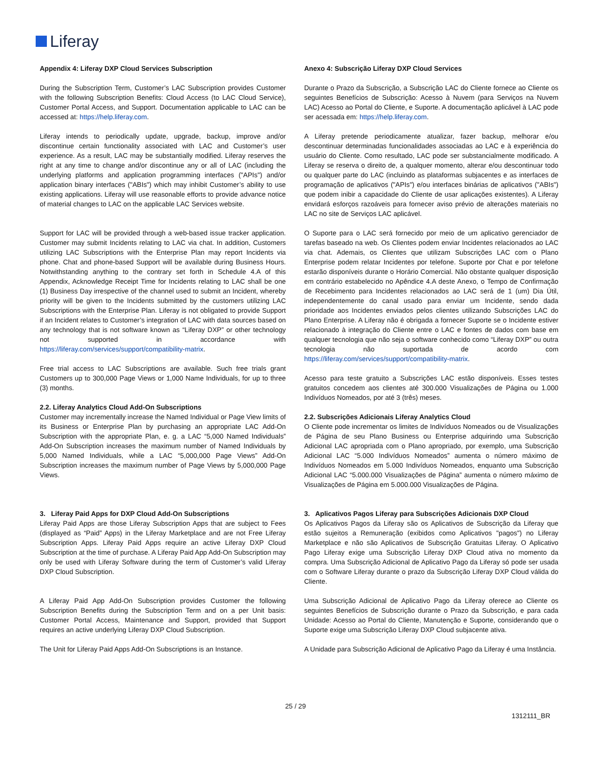Liferay
Appendix 4: Liferay DXP Cloud Services Subscription
During the Subscription Term, Customer’s LAC Subscription provides Customer with the following Subscription Benefits: Cloud Access (to LAC Cloud Service), Customer Portal Access, and Support. Documentation applicable to LAC can be accessed at: https://help.liferay.com.
Liferay intends to periodically update, upgrade, backup, improve and/or discontinue certain functionality associated with LAC and Customer’s user experience. As a result, LAC may be substantially modified. Liferay reserves the right at any time to change and/or discontinue any or all of LAC (including the underlying platforms and application programming interfaces ("APIs") and/or application binary interfaces ("ABIs") which may inhibit Customer’s ability to use existing applications. Liferay will use reasonable efforts to provide advance notice of material changes to LAC on the applicable LAC Services website.
Support for LAC will be provided through a web-based issue tracker application. Customer may submit Incidents relating to LAC via chat. In addition, Customers utilizing LAC Subscriptions with the Enterprise Plan may report Incidents via phone. Chat and phone-based Support will be available during Business Hours. Notwithstanding anything to the contrary set forth in Schedule 4.A of this Appendix, Acknowledge Receipt Time for Incidents relating to LAC shall be one (1) Business Day irrespective of the channel used to submit an Incident, whereby priority will be given to the Incidents submitted by the customers utilizing LAC Subscriptions with the Enterprise Plan. Liferay is not obligated to provide Support if an Incident relates to Customer’s integration of LAC with data sources based on any technology that is not software known as “Liferay DXP” or other technology not supported in accordance with https://liferay.com/services/support/compatibility-matrix.
Free trial access to LAC Subscriptions are available. Such free trials grant Customers up to 300,000 Page Views or 1,000 Name Individuals, for up to three (3) months.
2.2. Liferay Analytics Cloud Add-On Subscriptions
Customer may incrementally increase the Named Individual or Page View limits of its Business or Enterprise Plan by purchasing an appropriate LAC Add-On Subscription with the appropriate Plan, e. g. a LAC “5,000 Named Individuals” Add-On Subscription increases the maximum number of Named Individuals by 5,000 Named Individuals, while a LAC “5,000,000 Page Views” Add-On Subscription increases the maximum number of Page Views by 5,000,000 Page Views.
3. Liferay Paid Apps for DXP Cloud Add-On Subscriptions
Liferay Paid Apps are those Liferay Subscription Apps that are subject to Fees (displayed as “Paid” Apps) in the Liferay Marketplace and are not Free Liferay Subscription Apps. Liferay Paid Apps require an active Liferay DXP Cloud Subscription at the time of purchase. A Liferay Paid App Add-On Subscription may only be used with Liferay Software during the term of Customer’s valid Liferay DXP Cloud Subscription.
A Liferay Paid App Add-On Subscription provides Customer the following Subscription Benefits during the Subscription Term and on a per Unit basis: Customer Portal Access, Maintenance and Support, provided that Support requires an active underlying Liferay DXP Cloud Subscription.
The Unit for Liferay Paid Apps Add-On Subscriptions is an Instance.
Anexo 4: Subscrição Liferay DXP Cloud Services
Durante o Prazo da Subscrição, a Subscrição LAC do Cliente fornece ao Cliente os seguintes Benefícios de Subscrição: Acesso à Nuvem (para Serviços na Nuvem LAC) Acesso ao Portal do Cliente, e Suporte. A documentação aplicável à LAC pode ser acessada em: https://help.liferay.com.
A Liferay pretende periodicamente atualizar, fazer backup, melhorar e/ou descontinuar determinadas funcionalidades associadas ao LAC e à experiência do usuário do Cliente. Como resultado, LAC pode ser substancialmente modificado. A Liferay se reserva o direito de, a qualquer momento, alterar e/ou descontinuar todo ou qualquer parte do LAC (incluindo as plataformas subjacentes e as interfaces de programação de aplicativos ("APIs") e/ou interfaces binárias de aplicativos ("ABIs") que podem inibir a capacidade do Cliente de usar aplicações existentes). A Liferay envidará esforços razoáveis para fornecer aviso prévio de alterações materiais no LAC no site de Serviços LAC aplicável.
O Suporte para o LAC será fornecido por meio de um aplicativo gerenciador de tarefas baseado na web. Os Clientes podem enviar Incidentes relacionados ao LAC via chat. Ademais, os Clientes que utilizam Subscrições LAC com o Plano Enterprise podem relatar Incidentes por telefone. Suporte por Chat e por telefone estarão disponíveis durante o Horário Comercial. Não obstante qualquer disposição em contrário estabelecido no Apêndice 4.A deste Anexo, o Tempo de Confirmação de Recebimento para Incidentes relacionados ao LAC será de 1 (um) Dia Útil, independentemente do canal usado para enviar um Incidente, sendo dada prioridade aos Incidentes enviados pelos clientes utilizando Subscrições LAC do Plano Enterprise. A Liferay não é obrigada a fornecer Suporte se o Incidente estiver relacionado à integração do Cliente entre o LAC e fontes de dados com base em qualquer tecnologia que não seja o software conhecido como “Liferay DXP” ou outra tecnologia não suportada de acordo com https://liferay.com/services/support/compatibility-matrix.
Acesso para teste gratuito a Subscrições LAC estão disponíveis. Esses testes gratuitos concedem aos clientes até 300.000 Visualizações de Página ou 1.000 Indivíduos Nomeados, por até 3 (três) meses.
2.2. Subscrições Adicionais Liferay Analytics Cloud
O Cliente pode incrementar os limites de Indivíduos Nomeados ou de Visualizações de Página de seu Plano Business ou Enterprise adquirindo uma Subscrição Adicional LAC apropriada com o Plano apropriado, por exemplo, uma Subscrição Adicional LAC “5.000 Indivíduos Nomeados” aumenta o número máximo de Indivíduos Nomeados em 5.000 Indivíduos Nomeados, enquanto uma Subscrição Adicional LAC “5.000.000 Visualizações de Página” aumenta o número máximo de Visualizações de Página em 5.000.000 Visualizações de Página.
3. Aplicativos Pagos Liferay para Subscrições Adicionais DXP Cloud
Os Aplicativos Pagos da Liferay são os Aplicativos de Subscrição da Liferay que estão sujeitos a Remuneração (exibidos como Aplicativos "pagos") no Liferay Marketplace e não são Aplicativos de Subscrição Gratuitas Liferay. O Aplicativo Pago Liferay exige uma Subscrição Liferay DXP Cloud ativa no momento da compra. Uma Subscrição Adicional de Aplicativo Pago da Liferay só pode ser usada com o Software Liferay durante o prazo da Subscrição Liferay DXP Cloud válida do Cliente.
Uma Subscrição Adicional de Aplicativo Pago da Liferay oferece ao Cliente os seguintes Benefícios de Subscrição durante o Prazo da Subscrição, e para cada Unidade: Acesso ao Portal do Cliente, Manutenção e Suporte, considerando que o Suporte exige uma Subscrição Liferay DXP Cloud subjacente ativa.
A Unidade para Subscrição Adicional de Aplicativo Pago da Liferay é uma Instância.
25 / 29
1312111_BR